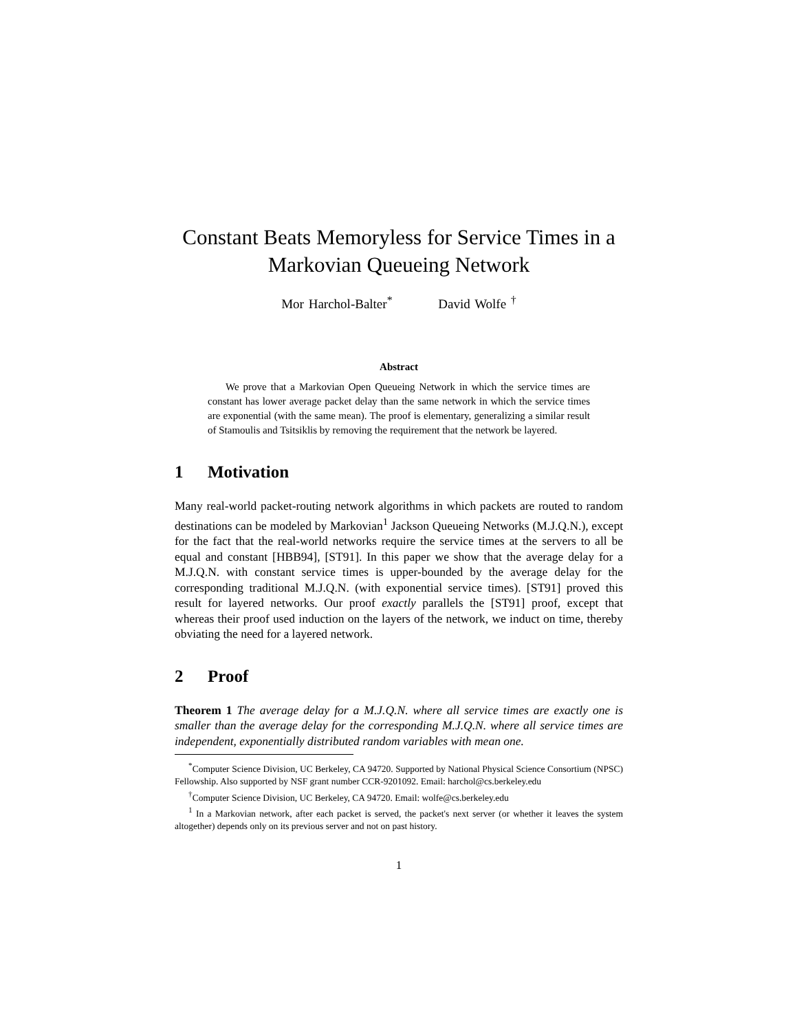Constant Beats Memoryless for Service Times in a Markovian Queueing Network
Mor Harchol-Balter<sup>*</sup> David Wolfe <sup>†</sup>
Abstract
We prove that a Markovian Open Queueing Network in which the service times are constant has lower average packet delay than the same network in which the service times are exponential (with the same mean). The proof is elementary, generalizing a similar result of Stamoulis and Tsitsiklis by removing the requirement that the network be layered.
1 Motivation
Many real-world packet-routing network algorithms in which packets are routed to random destinations can be modeled by Markovian<sup>1</sup> Jackson Queueing Networks (M.J.Q.N.), except for the fact that the real-world networks require the service times at the servers to all be equal and constant [HBB94], [ST91]. In this paper we show that the average delay for a M.J.Q.N. with constant service times is upper-bounded by the average delay for the corresponding traditional M.J.Q.N. (with exponential service times). [ST91] proved this result for layered networks. Our proof exactly parallels the [ST91] proof, except that whereas their proof used induction on the layers of the network, we induct on time, thereby obviating the need for a layered network.
2 Proof
Theorem 1 The average delay for a M.J.Q.N. where all service times are exactly one is smaller than the average delay for the corresponding M.J.Q.N. where all service times are independent, exponentially distributed random variables with mean one.
<sup>*</sup> Computer Science Division, UC Berkeley, CA 94720. Supported by National Physical Science Consortium (NPSC) Fellowship. Also supported by NSF grant number CCR-9201092. Email: harchol@cs.berkeley.edu
<sup>†</sup> Computer Science Division, UC Berkeley, CA 94720. Email: wolfe@cs.berkeley.edu
<sup>1</sup> In a Markovian network, after each packet is served, the packet's next server (or whether it leaves the system altogether) depends only on its previous server and not on past history.
1